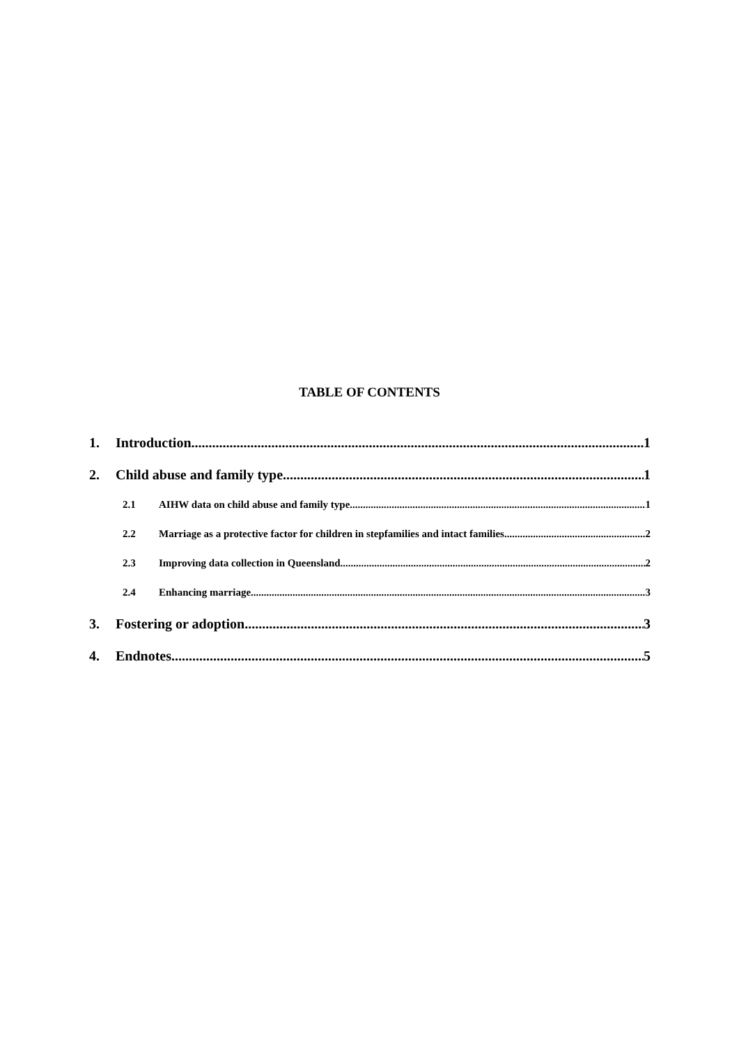TABLE OF CONTENTS
1. Introduction 1
2. Child abuse and family type 1
2.1 AIHW data on child abuse and family type 1
2.2 Marriage as a protective factor for children in stepfamilies and intact families 2
2.3 Improving data collection in Queensland 2
2.4 Enhancing marriage 3
3. Fostering or adoption 3
4. Endnotes 5